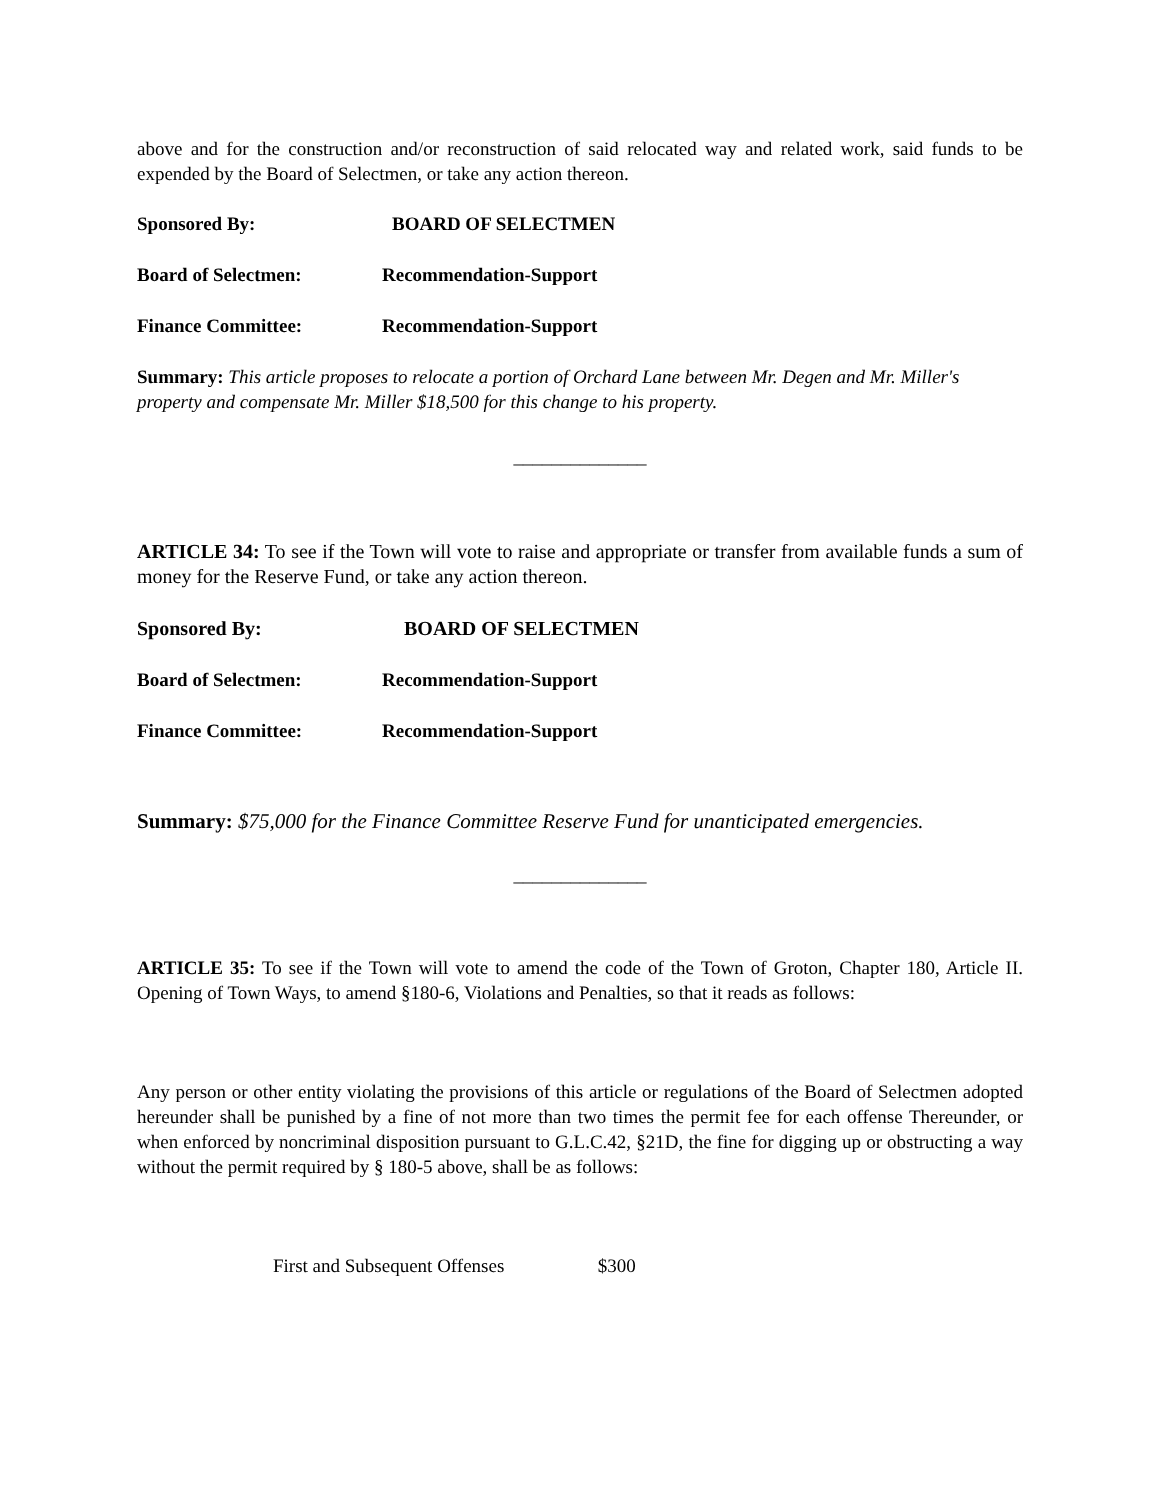above and for the construction and/or reconstruction of said relocated way and related work, said funds to be expended by the Board of Selectmen, or take any action thereon.
Sponsored By: BOARD OF SELECTMEN
Board of Selectmen: Recommendation-Support
Finance Committee: Recommendation-Support
Summary: This article proposes to relocate a portion of Orchard Lane between Mr. Degen and Mr. Miller's property and compensate Mr. Miller $18,500 for this change to his property.
______________
ARTICLE 34: To see if the Town will vote to raise and appropriate or transfer from available funds a sum of money for the Reserve Fund, or take any action thereon.
Sponsored By: BOARD OF SELECTMEN
Board of Selectmen: Recommendation-Support
Finance Committee: Recommendation-Support
Summary: $75,000 for the Finance Committee Reserve Fund for unanticipated emergencies.
______________
ARTICLE 35: To see if the Town will vote to amend the code of the Town of Groton, Chapter 180, Article II. Opening of Town Ways, to amend §180-6, Violations and Penalties, so that it reads as follows:
Any person or other entity violating the provisions of this article or regulations of the Board of Selectmen adopted hereunder shall be punished by a fine of not more than two times the permit fee for each offense Thereunder, or when enforced by noncriminal disposition pursuant to G.L.C.42, §21D, the fine for digging up or obstructing a way without the permit required by § 180-5 above, shall be as follows:
First and Subsequent Offenses $300